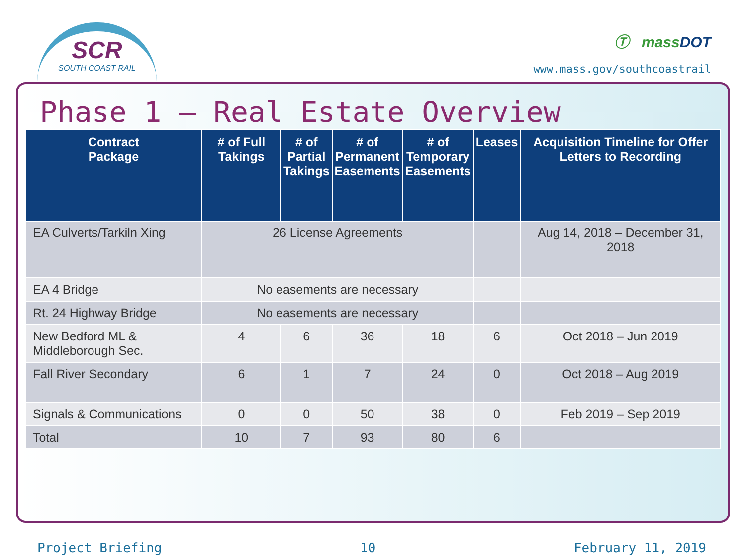SCR
SOUTH COAST RAIL
Ⓣ massDOT
www.mass.gov/southcoastrail
Phase 1 – Real Estate Overview
| Contract Package | # of Full Takings | # of Partial Takings | | # of Permanent Easements | # of Temporary Easements | Leases | Acquisition Timeline for Offer Letters to Recording |
| --- | --- | --- | --- | --- | --- | --- | --- |
| EA Culverts/Tarkiln Xing | 26 License Agreements | | | | | | Aug 14, 2018 – December 31, 2018 |
| EA 4 Bridge | No easements are necessary | | | | | | |
| Rt. 24 Highway Bridge | No easements are necessary | | | | | | |
| New Bedford ML & Middleborough Sec. | 4 | 6 | 36 | | 18 | 6 | Oct 2018 – Jun 2019 |
| Fall River Secondary | 6 | 1 | 7 | | 24 | 0 | Oct 2018 – Aug 2019 |
| Signals & Communications | 0 | 0 | 50 | | 38 | 0 | Feb 2019 – Sep 2019 |
| Total | 10 | 7 | 93 | | 80 | 6 | |
Project Briefing 10 February 11, 2019